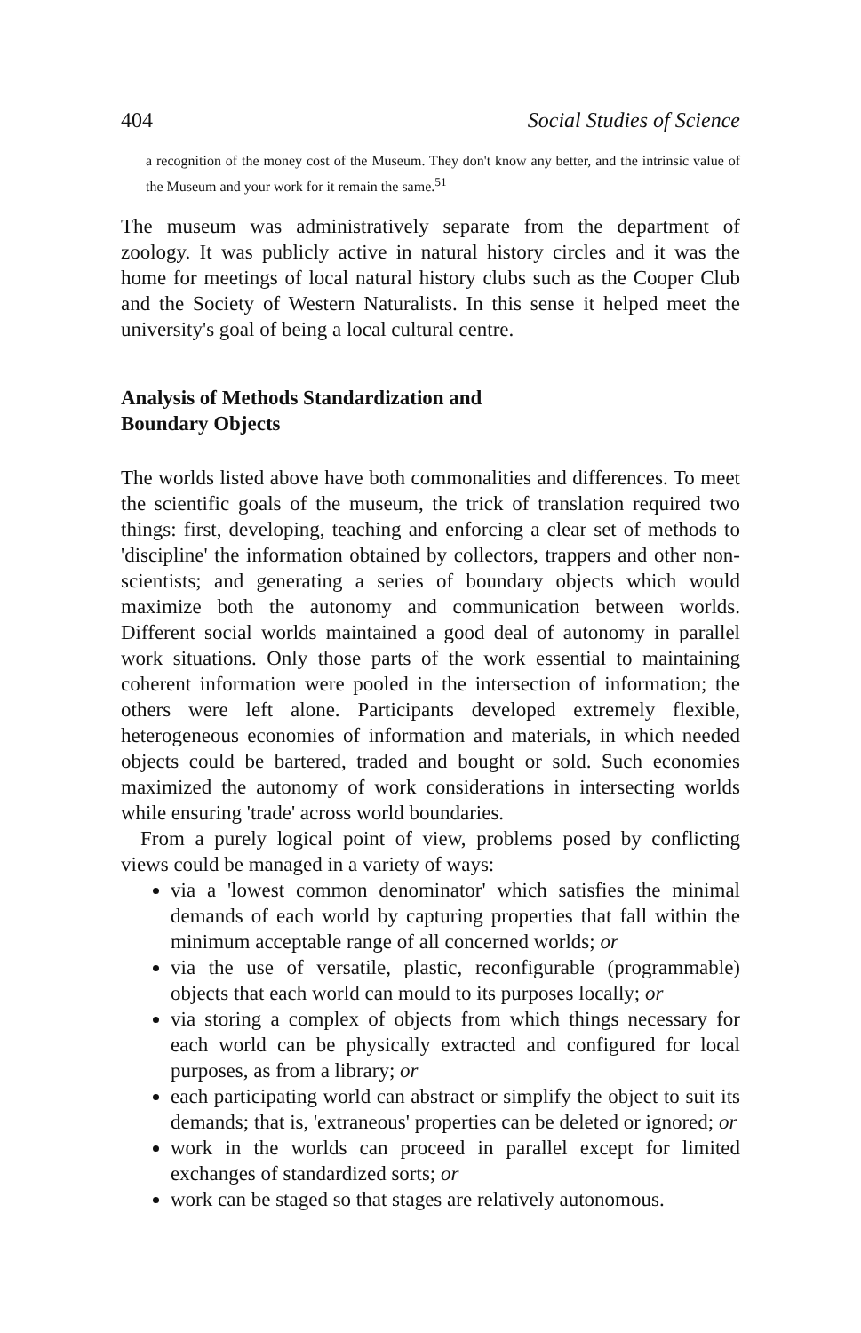404 Social Studies of Science
a recognition of the money cost of the Museum. They don't know any better, and the intrinsic value of the Museum and your work for it remain the same.<sup>51</sup>
The museum was administratively separate from the department of zoology. It was publicly active in natural history circles and it was the home for meetings of local natural history clubs such as the Cooper Club and the Society of Western Naturalists. In this sense it helped meet the university's goal of being a local cultural centre.
Analysis of Methods Standardization and
Boundary Objects
The worlds listed above have both commonalities and differences. To meet the scientific goals of the museum, the trick of translation required two things: first, developing, teaching and enforcing a clear set of methods to 'discipline' the information obtained by collectors, trappers and other non-scientists; and generating a series of boundary objects which would maximize both the autonomy and communication between worlds. Different social worlds maintained a good deal of autonomy in parallel work situations. Only those parts of the work essential to maintaining coherent information were pooled in the intersection of information; the others were left alone. Participants developed extremely flexible, heterogeneous economies of information and materials, in which needed objects could be bartered, traded and bought or sold. Such economies maximized the autonomy of work considerations in intersecting worlds while ensuring 'trade' across world boundaries.
From a purely logical point of view, problems posed by conflicting views could be managed in a variety of ways:
via a 'lowest common denominator' which satisfies the minimal demands of each world by capturing properties that fall within the minimum acceptable range of all concerned worlds; or
via the use of versatile, plastic, reconfigurable (programmable) objects that each world can mould to its purposes locally; or
via storing a complex of objects from which things necessary for each world can be physically extracted and configured for local purposes, as from a library; or
each participating world can abstract or simplify the object to suit its demands; that is, 'extraneous' properties can be deleted or ignored; or
work in the worlds can proceed in parallel except for limited exchanges of standardized sorts; or
work can be staged so that stages are relatively autonomous.